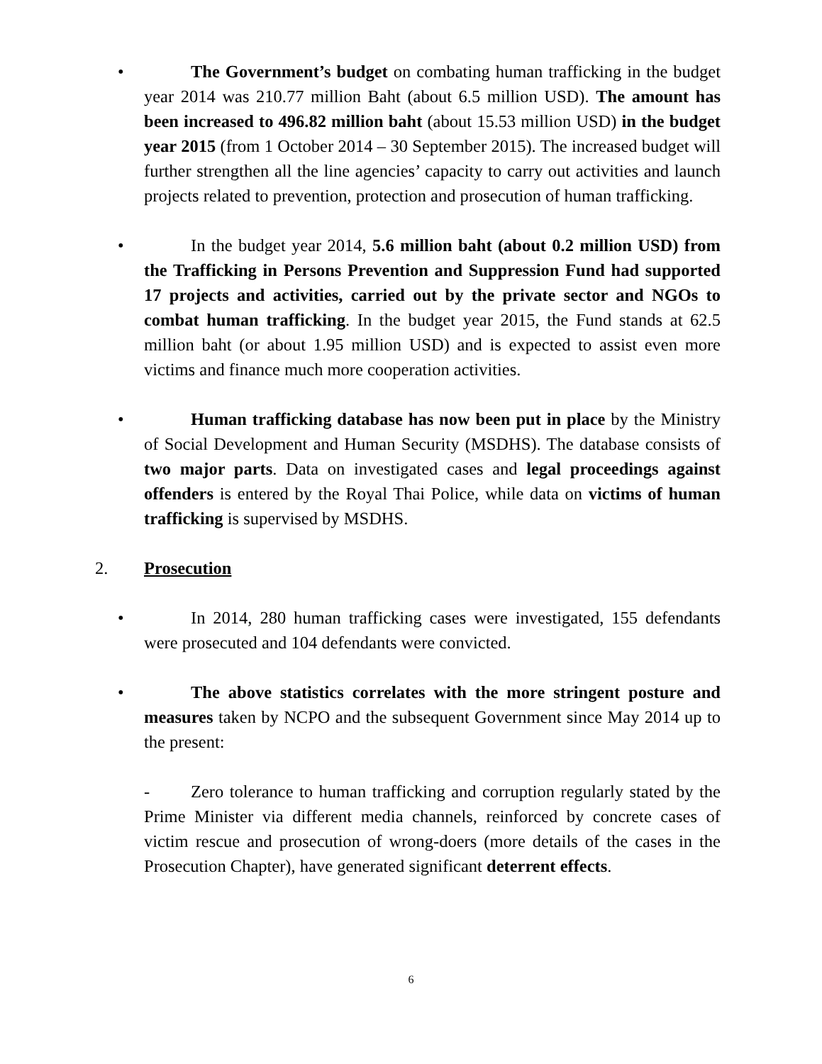• The Government’s budget on combating human trafficking in the budget year 2014 was 210.77 million Baht (about 6.5 million USD). The amount has been increased to 496.82 million baht (about 15.53 million USD) in the budget year 2015 (from 1 October 2014 – 30 September 2015). The increased budget will further strengthen all the line agencies’ capacity to carry out activities and launch projects related to prevention, protection and prosecution of human trafficking.
• In the budget year 2014, 5.6 million baht (about 0.2 million USD) from the Trafficking in Persons Prevention and Suppression Fund had supported 17 projects and activities, carried out by the private sector and NGOs to combat human trafficking. In the budget year 2015, the Fund stands at 62.5 million baht (or about 1.95 million USD) and is expected to assist even more victims and finance much more cooperation activities.
• Human trafficking database has now been put in place by the Ministry of Social Development and Human Security (MSDHS). The database consists of two major parts. Data on investigated cases and legal proceedings against offenders is entered by the Royal Thai Police, while data on victims of human trafficking is supervised by MSDHS.
2. Prosecution
• In 2014, 280 human trafficking cases were investigated, 155 defendants were prosecuted and 104 defendants were convicted.
• The above statistics correlates with the more stringent posture and measures taken by NCPO and the subsequent Government since May 2014 up to the present:
- Zero tolerance to human trafficking and corruption regularly stated by the Prime Minister via different media channels, reinforced by concrete cases of victim rescue and prosecution of wrong-doers (more details of the cases in the Prosecution Chapter), have generated significant deterrent effects.
6